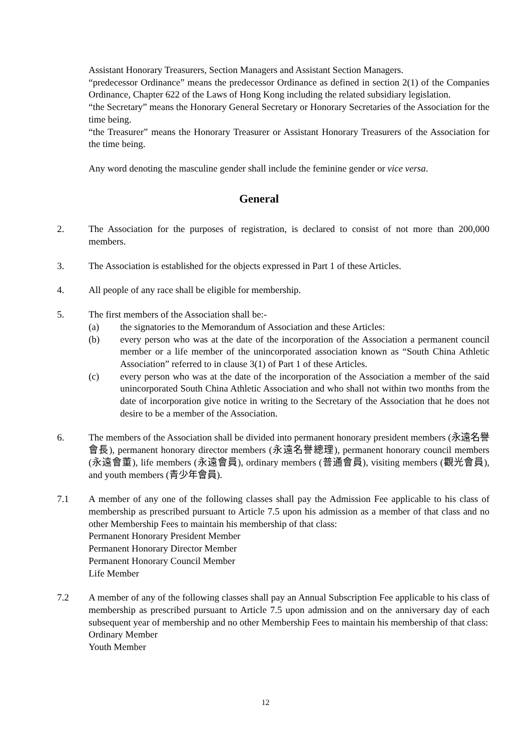Assistant Honorary Treasurers, Section Managers and Assistant Section Managers.
“predecessor Ordinance” means the predecessor Ordinance as defined in section 2(1) of the Companies Ordinance, Chapter 622 of the Laws of Hong Kong including the related subsidiary legislation.
“the Secretary” means the Honorary General Secretary or Honorary Secretaries of the Association for the time being.
“the Treasurer” means the Honorary Treasurer or Assistant Honorary Treasurers of the Association for the time being.
Any word denoting the masculine gender shall include the feminine gender or vice versa.
General
2. The Association for the purposes of registration, is declared to consist of not more than 200,000 members.
3. The Association is established for the objects expressed in Part 1 of these Articles.
4. All people of any race shall be eligible for membership.
5. The first members of the Association shall be:-
(a) the signatories to the Memorandum of Association and these Articles:
(b) every person who was at the date of the incorporation of the Association a permanent council member or a life member of the unincorporated association known as “South China Athletic Association” referred to in clause 3(1) of Part 1 of these Articles.
(c) every person who was at the date of the incorporation of the Association a member of the said unincorporated South China Athletic Association and who shall not within two months from the date of incorporation give notice in writing to the Secretary of the Association that he does not desire to be a member of the Association.
6. The members of the Association shall be divided into permanent honorary president members (永遠名譽會長), permanent honorary director members (永遠名譽總理), permanent honorary council members (永遠會董), life members (永遠會員), ordinary members (普通會員), visiting members (觀光會員), and youth members (青少年會員).
7.1 A member of any one of the following classes shall pay the Admission Fee applicable to his class of membership as prescribed pursuant to Article 7.5 upon his admission as a member of that class and no other Membership Fees to maintain his membership of that class:
Permanent Honorary President Member
Permanent Honorary Director Member
Permanent Honorary Council Member
Life Member
7.2 A member of any of the following classes shall pay an Annual Subscription Fee applicable to his class of membership as prescribed pursuant to Article 7.5 upon admission and on the anniversary day of each subsequent year of membership and no other Membership Fees to maintain his membership of that class:
Ordinary Member
Youth Member
12